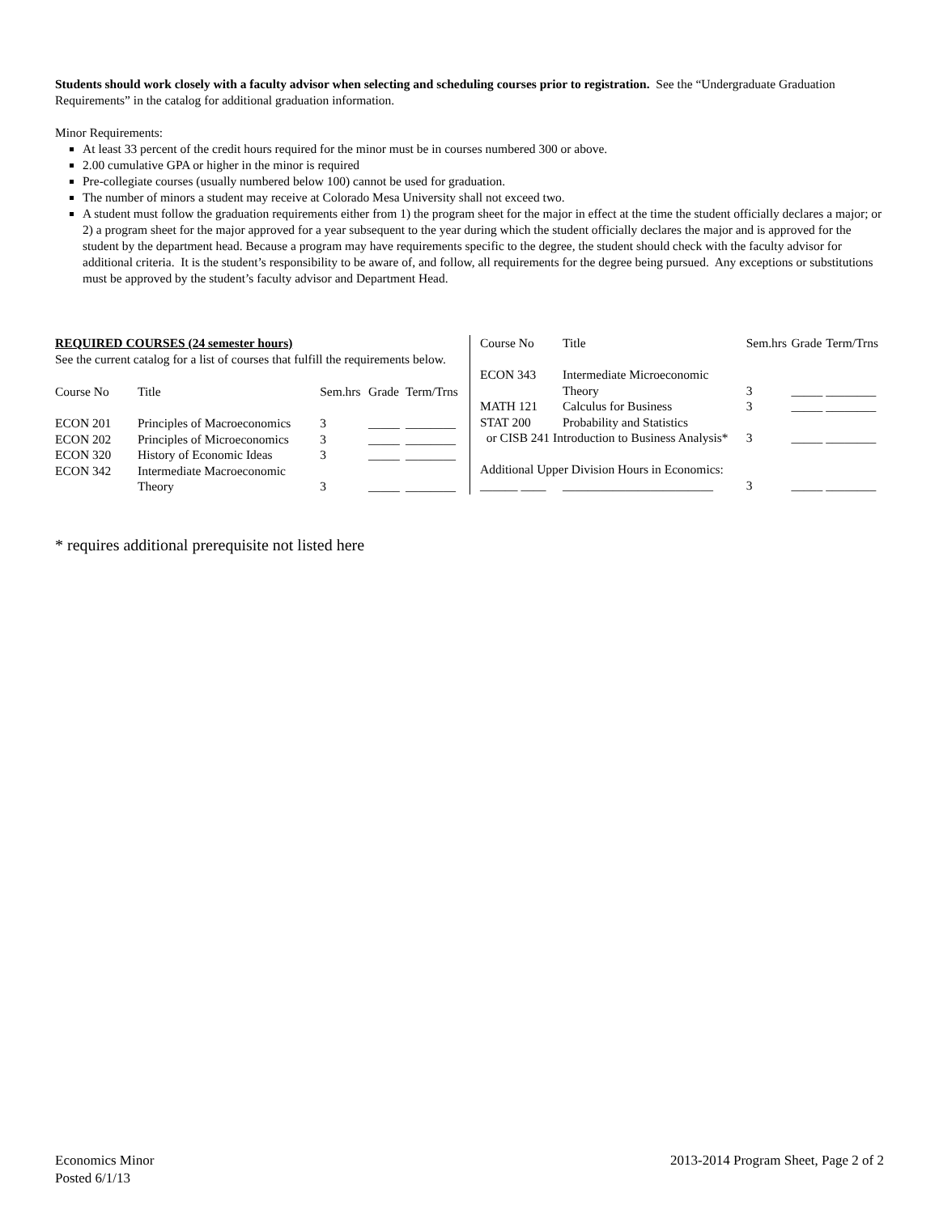Students should work closely with a faculty advisor when selecting and scheduling courses prior to registration. See the “Undergraduate Graduation Requirements” in the catalog for additional graduation information.
Minor Requirements:
At least 33 percent of the credit hours required for the minor must be in courses numbered 300 or above.
2.00 cumulative GPA or higher in the minor is required
Pre-collegiate courses (usually numbered below 100) cannot be used for graduation.
The number of minors a student may receive at Colorado Mesa University shall not exceed two.
A student must follow the graduation requirements either from 1) the program sheet for the major in effect at the time the student officially declares a major; or 2) a program sheet for the major approved for a year subsequent to the year during which the student officially declares the major and is approved for the student by the department head. Because a program may have requirements specific to the degree, the student should check with the faculty advisor for additional criteria. It is the student’s responsibility to be aware of, and follow, all requirements for the degree being pursued. Any exceptions or substitutions must be approved by the student’s faculty advisor and Department Head.
REQUIRED COURSES (24 semester hours)
See the current catalog for a list of courses that fulfill the requirements below.
| Course No | Title | Sem.hrs | Grade | Term/Trns |
| --- | --- | --- | --- | --- |
| ECON 201 | Principles of Macroeconomics | 3 | _____ | ________ |
| ECON 202 | Principles of Microeconomics | 3 | _____ | ________ |
| ECON 320 | History of Economic Ideas | 3 | _____ | ________ |
| ECON 342 | Intermediate Macroeconomic Theory | 3 | _____ | ________ |
| Course No | Title | Sem.hrs | Grade | Term/Trns |
| --- | --- | --- | --- | --- |
| ECON 343 | Intermediate Microeconomic Theory | 3 | _____ | ________ |
| MATH 121 | Calculus for Business | 3 | _____ | ________ |
| STAT 200 | Probability and Statistics | | | |
| or CISB 241 Introduction to Business Analysis* | | 3 | _____ | ________ |
| Additional Upper Division Hours in Economics: | | | | |
| ______ ____ | ________________________ | 3 | _____ | ________ |
* requires additional prerequisite not listed here
Economics Minor
Posted 6/1/13
2013-2014 Program Sheet, Page 2 of 2